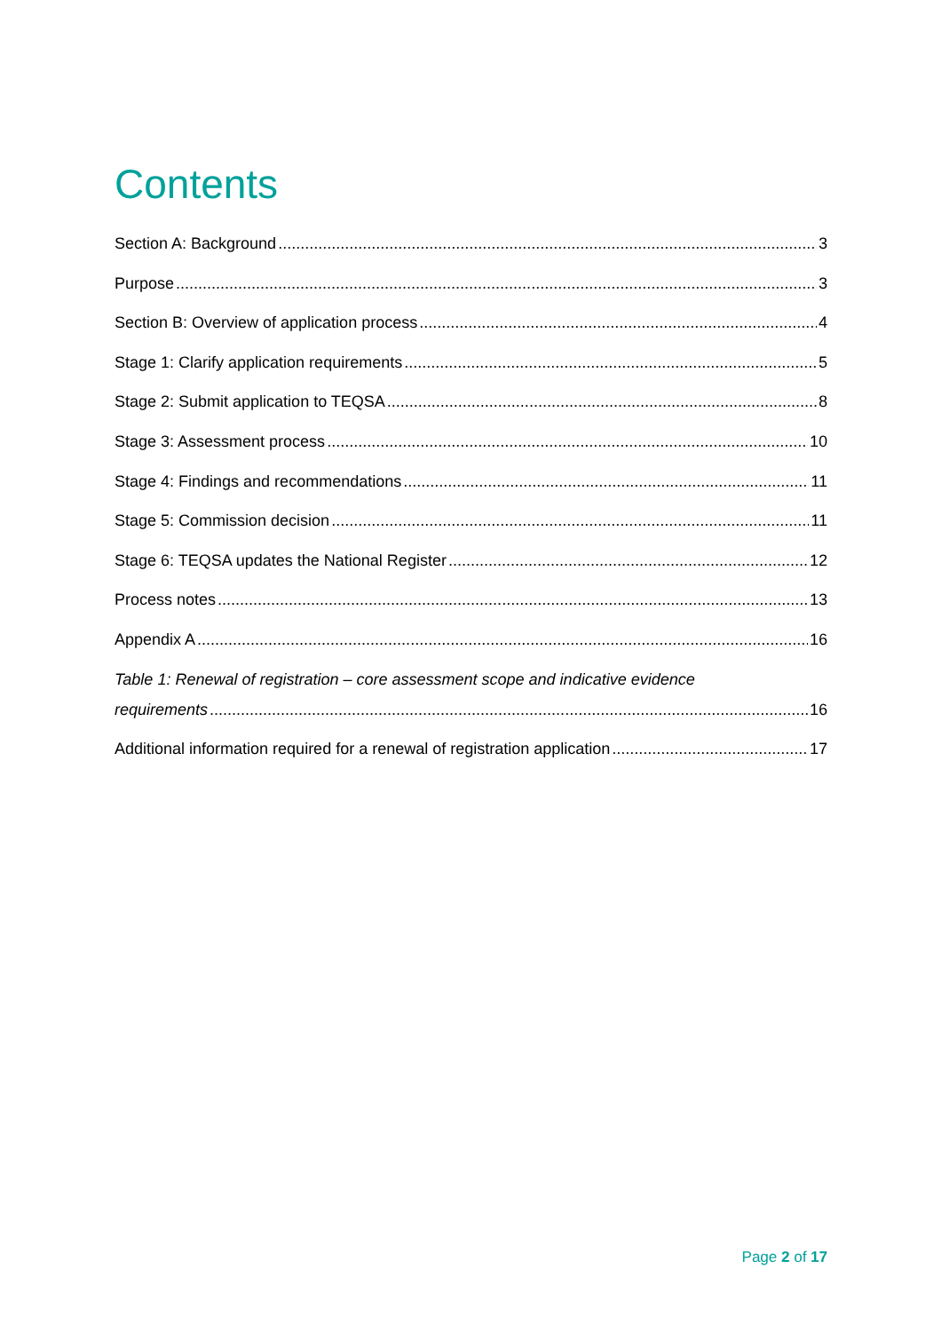Contents
Section A: Background 3
Purpose 3
Section B: Overview of application process 4
Stage 1: Clarify application requirements 5
Stage 2: Submit application to TEQSA 8
Stage 3: Assessment process 10
Stage 4: Findings and recommendations 11
Stage 5: Commission decision 11
Stage 6: TEQSA updates the National Register 12
Process notes 13
Appendix A 16
Table 1: Renewal of registration – core assessment scope and indicative evidence
requirements 16
Additional information required for a renewal of registration application 17
Page 2 of 17